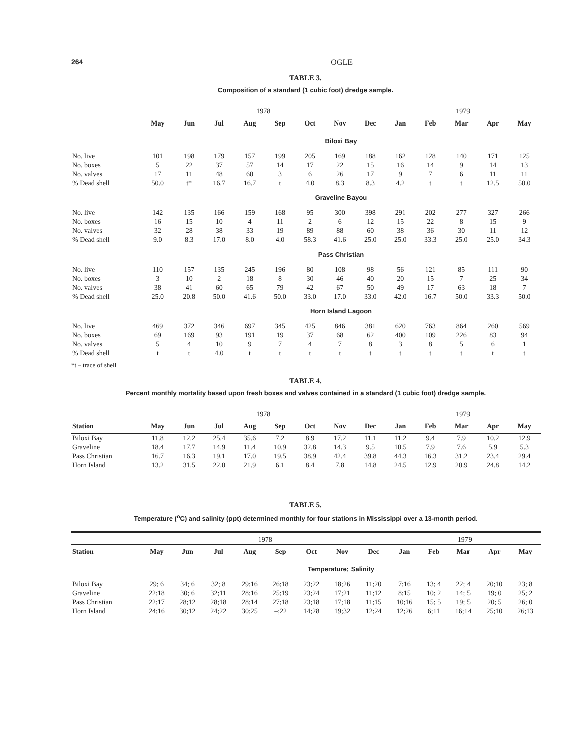264 OGLE
TABLE 3.
Composition of a standard (1 cubic foot) dredge sample.
| | 1978 | | | | | | | | 1979 | | | | |
| --- | --- | --- | --- | --- | --- | --- | --- | --- | --- | --- | --- | --- | --- |
| | May | Jun | Jul | Aug | Sep | Oct | Nov | Dec | Jan | Feb | Mar | Apr | May |
| | Biloxi Bay | | | | | | | | | | | | |
| No. live | 101 | 198 | 179 | 157 | 199 | 205 | 169 | 188 | 162 | 128 | 140 | 171 | 125 |
| No. boxes | 5 | 22 | 37 | 57 | 14 | 17 | 22 | 15 | 16 | 14 | 9 | 14 | 13 |
| No. valves | 17 | 11 | 48 | 60 | 3 | 6 | 26 | 17 | 9 | 7 | 6 | 11 | 11 |
| % Dead shell | 50.0 | t* | 16.7 | 16.7 | t | 4.0 | 8.3 | 8.3 | 4.2 | t | t | 12.5 | 50.0 |
| | Graveline Bayou | | | | | | | | | | | | |
| No. live | 142 | 135 | 166 | 159 | 168 | 95 | 300 | 398 | 291 | 202 | 277 | 327 | 266 |
| No. boxes | 16 | 15 | 10 | 4 | 11 | 2 | 6 | 12 | 15 | 22 | 8 | 15 | 9 |
| No. valves | 32 | 28 | 38 | 33 | 19 | 89 | 88 | 60 | 38 | 36 | 30 | 11 | 12 |
| % Dead shell | 9.0 | 8.3 | 17.0 | 8.0 | 4.0 | 58.3 | 41.6 | 25.0 | 25.0 | 33.3 | 25.0 | 25.0 | 34.3 |
| | Pass Christian | | | | | | | | | | | | |
| No. live | 110 | 157 | 135 | 245 | 196 | 80 | 108 | 98 | 56 | 121 | 85 | 111 | 90 |
| No. boxes | 3 | 10 | 2 | 18 | 8 | 30 | 46 | 40 | 20 | 15 | 7 | 25 | 34 |
| No. valves | 38 | 41 | 60 | 65 | 79 | 42 | 67 | 50 | 49 | 17 | 63 | 18 | 7 |
| % Dead shell | 25.0 | 20.8 | 50.0 | 41.6 | 50.0 | 33.0 | 17.0 | 33.0 | 42.0 | 16.7 | 50.0 | 33.3 | 50.0 |
| | Horn Island Lagoon | | | | | | | | | | | | |
| No. live | 469 | 372 | 346 | 697 | 345 | 425 | 846 | 381 | 620 | 763 | 864 | 260 | 569 |
| No. boxes | 69 | 169 | 93 | 191 | 19 | 37 | 68 | 62 | 400 | 109 | 226 | 83 | 94 |
| No. valves | 5 | 4 | 10 | 9 | 7 | 4 | 7 | 8 | 3 | 8 | 5 | 6 | 1 |
| % Dead shell | t | t | 4.0 | t | t | t | t | t | t | t | t | t | t |
*t – trace of shell
TABLE 4.
Percent monthly mortality based upon fresh boxes and valves contained in a standard (1 cubic foot) dredge sample.
| | 1978 | | | | | | | | 1979 | | | | |
| --- | --- | --- | --- | --- | --- | --- | --- | --- | --- | --- | --- | --- | --- |
| Station | May | Jun | Jul | Aug | Sep | Oct | Nov | Dec | Jan | Feb | Mar | Apr | May |
| Biloxi Bay | 11.8 | 12.2 | 25.4 | 35.6 | 7.2 | 8.9 | 17.2 | 11.1 | 11.2 | 9.4 | 7.9 | 10.2 | 12.9 |
| Graveline | 18.4 | 17.7 | 14.9 | 11.4 | 10.9 | 32.8 | 14.3 | 9.5 | 10.5 | 7.9 | 7.6 | 5.9 | 5.3 |
| Pass Christian | 16.7 | 16.3 | 19.1 | 17.0 | 19.5 | 38.9 | 42.4 | 39.8 | 44.3 | 16.3 | 31.2 | 23.4 | 29.4 |
| Horn Island | 13.2 | 31.5 | 22.0 | 21.9 | 6.1 | 8.4 | 7.8 | 14.8 | 24.5 | 12.9 | 20.9 | 24.8 | 14.2 |
TABLE 5.
Temperature (<sup>o</sup>C) and salinity (ppt) determined monthly for four stations in Mississippi over a 13-month period.
| | 1978 | | | | | | | | 1979 | | | | |
| --- | --- | --- | --- | --- | --- | --- | --- | --- | --- | --- | --- | --- | --- |
| Station | May | Jun | Jul | Aug | Sep | Oct | Nov | Dec | Jan | Feb | Mar | Apr | May |
| | Temperature; Salinity | | | | | | | | | | | | |
| Biloxi Bay | 29; 6 | 34; 6 | 32; 8 | 29;16 | 26;18 | 23;22 | 18;26 | 11;20 | 7;16 | 13; 4 | 22; 4 | 20;10 | 23; 8 |
| Graveline | 22;18 | 30; 6 | 32;11 | 28;16 | 25;19 | 23;24 | 17;21 | 11;12 | 8;15 | 10; 2 | 14; 5 | 19; 0 | 25; 2 |
| Pass Christian | 22;17 | 28;12 | 28;18 | 28;14 | 27;18 | 23;18 | 17;18 | 11;15 | 10;16 | 15; 5 | 19; 5 | 20; 5 | 26; 0 |
| Horn Island | 24;16 | 30;12 | 24;22 | 30;25 | –;22 | 14;28 | 19;32 | 12;24 | 12;26 | 6;11 | 16;14 | 25;10 | 26;13 |